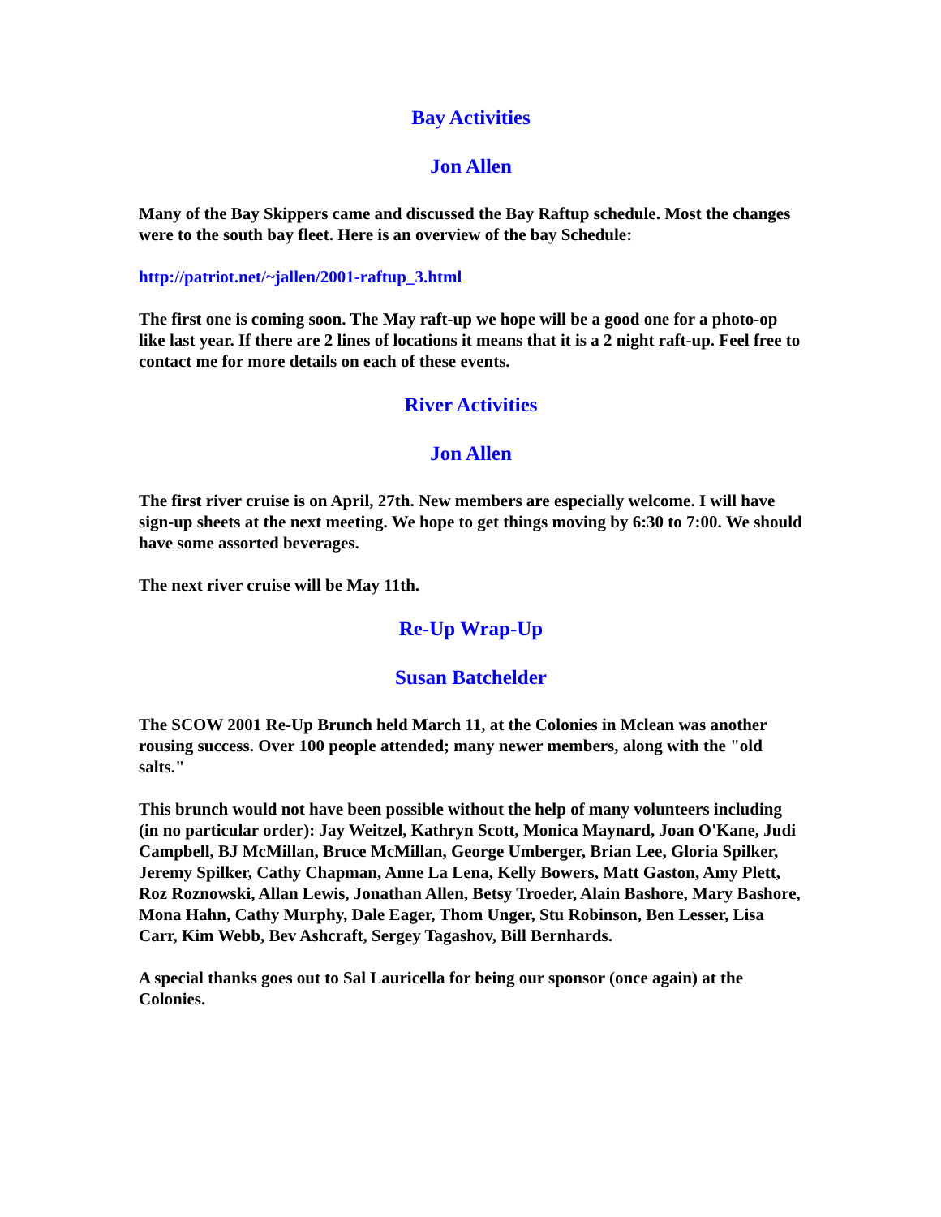Bay Activities
Jon Allen
Many of the Bay Skippers came and discussed the Bay Raftup schedule. Most the changes were to the south bay fleet. Here is an overview of the bay Schedule:
http://patriot.net/~jallen/2001-raftup_3.html
The first one is coming soon. The May raft-up we hope will be a good one for a photo-op like last year. If there are 2 lines of locations it means that it is a 2 night raft-up. Feel free to contact me for more details on each of these events.
River Activities
Jon Allen
The first river cruise is on April, 27th. New members are especially welcome. I will have sign-up sheets at the next meeting. We hope to get things moving by 6:30 to 7:00. We should have some assorted beverages.
The next river cruise will be May 11th.
Re-Up Wrap-Up
Susan Batchelder
The SCOW 2001 Re-Up Brunch held March 11, at the Colonies in Mclean was another rousing success. Over 100 people attended; many newer members, along with the "old salts."
This brunch would not have been possible without the help of many volunteers including (in no particular order): Jay Weitzel, Kathryn Scott, Monica Maynard, Joan O'Kane, Judi Campbell, BJ McMillan, Bruce McMillan, George Umberger, Brian Lee, Gloria Spilker, Jeremy Spilker, Cathy Chapman, Anne La Lena, Kelly Bowers, Matt Gaston, Amy Plett, Roz Roznowski, Allan Lewis, Jonathan Allen, Betsy Troeder, Alain Bashore, Mary Bashore, Mona Hahn, Cathy Murphy, Dale Eager, Thom Unger, Stu Robinson, Ben Lesser, Lisa Carr, Kim Webb, Bev Ashcraft, Sergey Tagashov, Bill Bernhards.
A special thanks goes out to Sal Lauricella for being our sponsor (once again) at the Colonies.